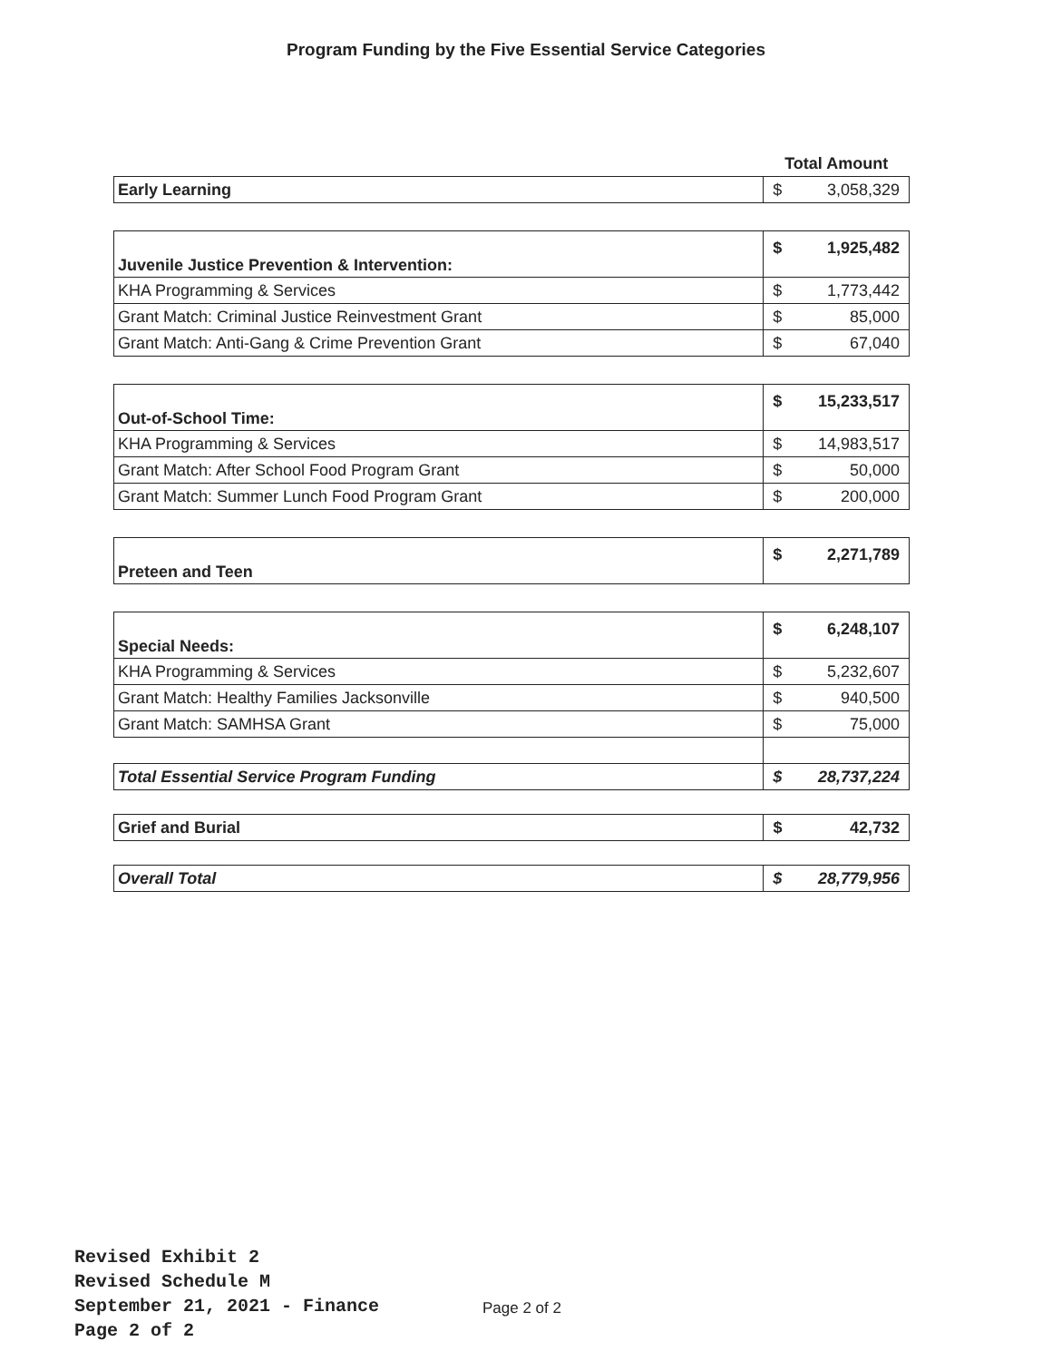Program Funding by the Five Essential Service Categories
| | Total Amount | |
| Early Learning | $ | 3,058,329 |
| Juvenile Justice Prevention & Intervention: | $ | 1,925,482 |
| KHA Programming & Services | $ | 1,773,442 |
| Grant Match: Criminal Justice Reinvestment Grant | $ | 85,000 |
| Grant Match: Anti-Gang & Crime Prevention Grant | $ | 67,040 |
| Out-of-School Time: | $ | 15,233,517 |
| KHA Programming & Services | $ | 14,983,517 |
| Grant Match: After School Food Program Grant | $ | 50,000 |
| Grant Match: Summer Lunch Food Program Grant | $ | 200,000 |
| Preteen and Teen | $ | 2,271,789 |
| Special Needs: | $ | 6,248,107 |
| KHA Programming & Services | $ | 5,232,607 |
| Grant Match: Healthy Families Jacksonville | $ | 940,500 |
| Grant Match: SAMHSA Grant | $ | 75,000 |
| Total Essential Service Program Funding | $ | 28,737,224 |
| Grief and Burial | $ | 42,732 |
| Overall Total | $ | 28,779,956 |
Revised Exhibit 2
Revised Schedule M
September 21, 2021 - Finance
Page 2 of 2
Page 2 of 2